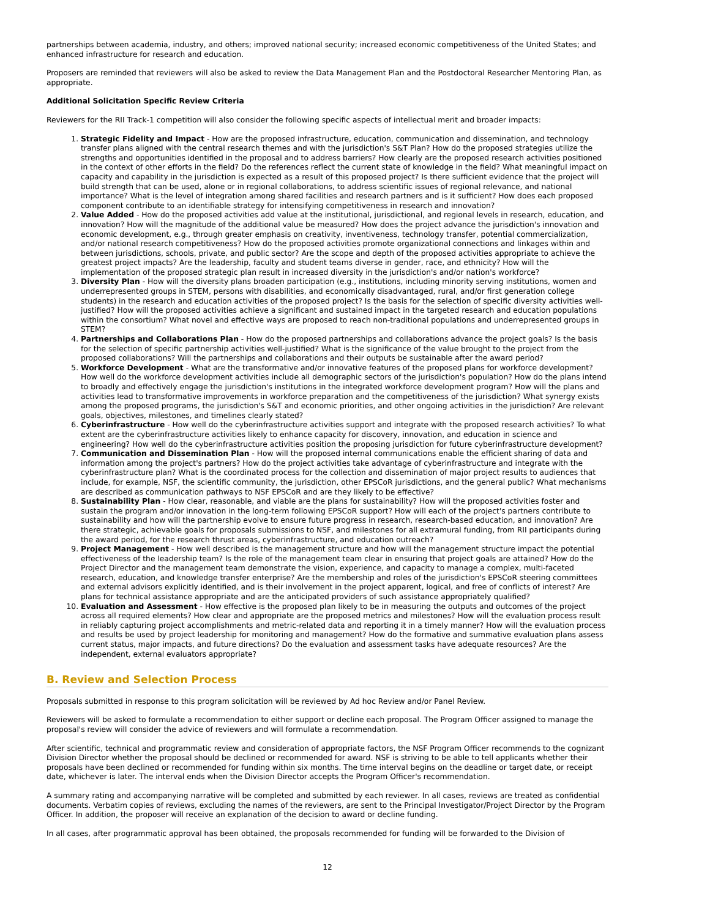partnerships between academia, industry, and others; improved national security; increased economic competitiveness of the United States; and enhanced infrastructure for research and education.
Proposers are reminded that reviewers will also be asked to review the Data Management Plan and the Postdoctoral Researcher Mentoring Plan, as appropriate.
Additional Solicitation Specific Review Criteria
Reviewers for the RII Track-1 competition will also consider the following specific aspects of intellectual merit and broader impacts:
1. Strategic Fidelity and Impact - How are the proposed infrastructure, education, communication and dissemination, and technology transfer plans aligned with the central research themes and with the jurisdiction's S&T Plan? How do the proposed strategies utilize the strengths and opportunities identified in the proposal and to address barriers? How clearly are the proposed research activities positioned in the context of other efforts in the field? Do the references reflect the current state of knowledge in the field? What meaningful impact on capacity and capability in the jurisdiction is expected as a result of this proposed project? Is there sufficient evidence that the project will build strength that can be used, alone or in regional collaborations, to address scientific issues of regional relevance, and national importance? What is the level of integration among shared facilities and research partners and is it sufficient? How does each proposed component contribute to an identifiable strategy for intensifying competitiveness in research and innovation?
2. Value Added - How do the proposed activities add value at the institutional, jurisdictional, and regional levels in research, education, and innovation? How will the magnitude of the additional value be measured? How does the project advance the jurisdiction's innovation and economic development, e.g., through greater emphasis on creativity, inventiveness, technology transfer, potential commercialization, and/or national research competitiveness? How do the proposed activities promote organizational connections and linkages within and between jurisdictions, schools, private, and public sector? Are the scope and depth of the proposed activities appropriate to achieve the greatest project impacts? Are the leadership, faculty and student teams diverse in gender, race, and ethnicity? How will the implementation of the proposed strategic plan result in increased diversity in the jurisdiction's and/or nation's workforce?
3. Diversity Plan - How will the diversity plans broaden participation (e.g., institutions, including minority serving institutions, women and underrepresented groups in STEM, persons with disabilities, and economically disadvantaged, rural, and/or first generation college students) in the research and education activities of the proposed project? Is the basis for the selection of specific diversity activities well-justified? How will the proposed activities achieve a significant and sustained impact in the targeted research and education populations within the consortium? What novel and effective ways are proposed to reach non-traditional populations and underrepresented groups in STEM?
4. Partnerships and Collaborations Plan - How do the proposed partnerships and collaborations advance the project goals? Is the basis for the selection of specific partnership activities well-justified? What is the significance of the value brought to the project from the proposed collaborations? Will the partnerships and collaborations and their outputs be sustainable after the award period?
5. Workforce Development - What are the transformative and/or innovative features of the proposed plans for workforce development? How well do the workforce development activities include all demographic sectors of the jurisdiction's population? How do the plans intend to broadly and effectively engage the jurisdiction's institutions in the integrated workforce development program? How will the plans and activities lead to transformative improvements in workforce preparation and the competitiveness of the jurisdiction? What synergy exists among the proposed programs, the jurisdiction's S&T and economic priorities, and other ongoing activities in the jurisdiction? Are relevant goals, objectives, milestones, and timelines clearly stated?
6. Cyberinfrastructure - How well do the cyberinfrastructure activities support and integrate with the proposed research activities? To what extent are the cyberinfrastructure activities likely to enhance capacity for discovery, innovation, and education in science and engineering? How well do the cyberinfrastructure activities position the proposing jurisdiction for future cyberinfrastructure development?
7. Communication and Dissemination Plan - How will the proposed internal communications enable the efficient sharing of data and information among the project's partners? How do the project activities take advantage of cyberinfrastructure and integrate with the cyberinfrastructure plan? What is the coordinated process for the collection and dissemination of major project results to audiences that include, for example, NSF, the scientific community, the jurisdiction, other EPSCoR jurisdictions, and the general public? What mechanisms are described as communication pathways to NSF EPSCoR and are they likely to be effective?
8. Sustainability Plan - How clear, reasonable, and viable are the plans for sustainability? How will the proposed activities foster and sustain the program and/or innovation in the long-term following EPSCoR support? How will each of the project's partners contribute to sustainability and how will the partnership evolve to ensure future progress in research, research-based education, and innovation? Are there strategic, achievable goals for proposals submissions to NSF, and milestones for all extramural funding, from RII participants during the award period, for the research thrust areas, cyberinfrastructure, and education outreach?
9. Project Management - How well described is the management structure and how will the management structure impact the potential effectiveness of the leadership team? Is the role of the management team clear in ensuring that project goals are attained? How do the Project Director and the management team demonstrate the vision, experience, and capacity to manage a complex, multi-faceted research, education, and knowledge transfer enterprise? Are the membership and roles of the jurisdiction's EPSCoR steering committees and external advisors explicitly identified, and is their involvement in the project apparent, logical, and free of conflicts of interest? Are plans for technical assistance appropriate and are the anticipated providers of such assistance appropriately qualified?
10. Evaluation and Assessment - How effective is the proposed plan likely to be in measuring the outputs and outcomes of the project across all required elements? How clear and appropriate are the proposed metrics and milestones? How will the evaluation process result in reliably capturing project accomplishments and metric-related data and reporting it in a timely manner? How will the evaluation process and results be used by project leadership for monitoring and management? How do the formative and summative evaluation plans assess current status, major impacts, and future directions? Do the evaluation and assessment tasks have adequate resources? Are the independent, external evaluators appropriate?
B. Review and Selection Process
Proposals submitted in response to this program solicitation will be reviewed by Ad hoc Review and/or Panel Review.
Reviewers will be asked to formulate a recommendation to either support or decline each proposal. The Program Officer assigned to manage the proposal's review will consider the advice of reviewers and will formulate a recommendation.
After scientific, technical and programmatic review and consideration of appropriate factors, the NSF Program Officer recommends to the cognizant Division Director whether the proposal should be declined or recommended for award. NSF is striving to be able to tell applicants whether their proposals have been declined or recommended for funding within six months. The time interval begins on the deadline or target date, or receipt date, whichever is later. The interval ends when the Division Director accepts the Program Officer's recommendation.
A summary rating and accompanying narrative will be completed and submitted by each reviewer. In all cases, reviews are treated as confidential documents. Verbatim copies of reviews, excluding the names of the reviewers, are sent to the Principal Investigator/Project Director by the Program Officer. In addition, the proposer will receive an explanation of the decision to award or decline funding.
In all cases, after programmatic approval has been obtained, the proposals recommended for funding will be forwarded to the Division of
12